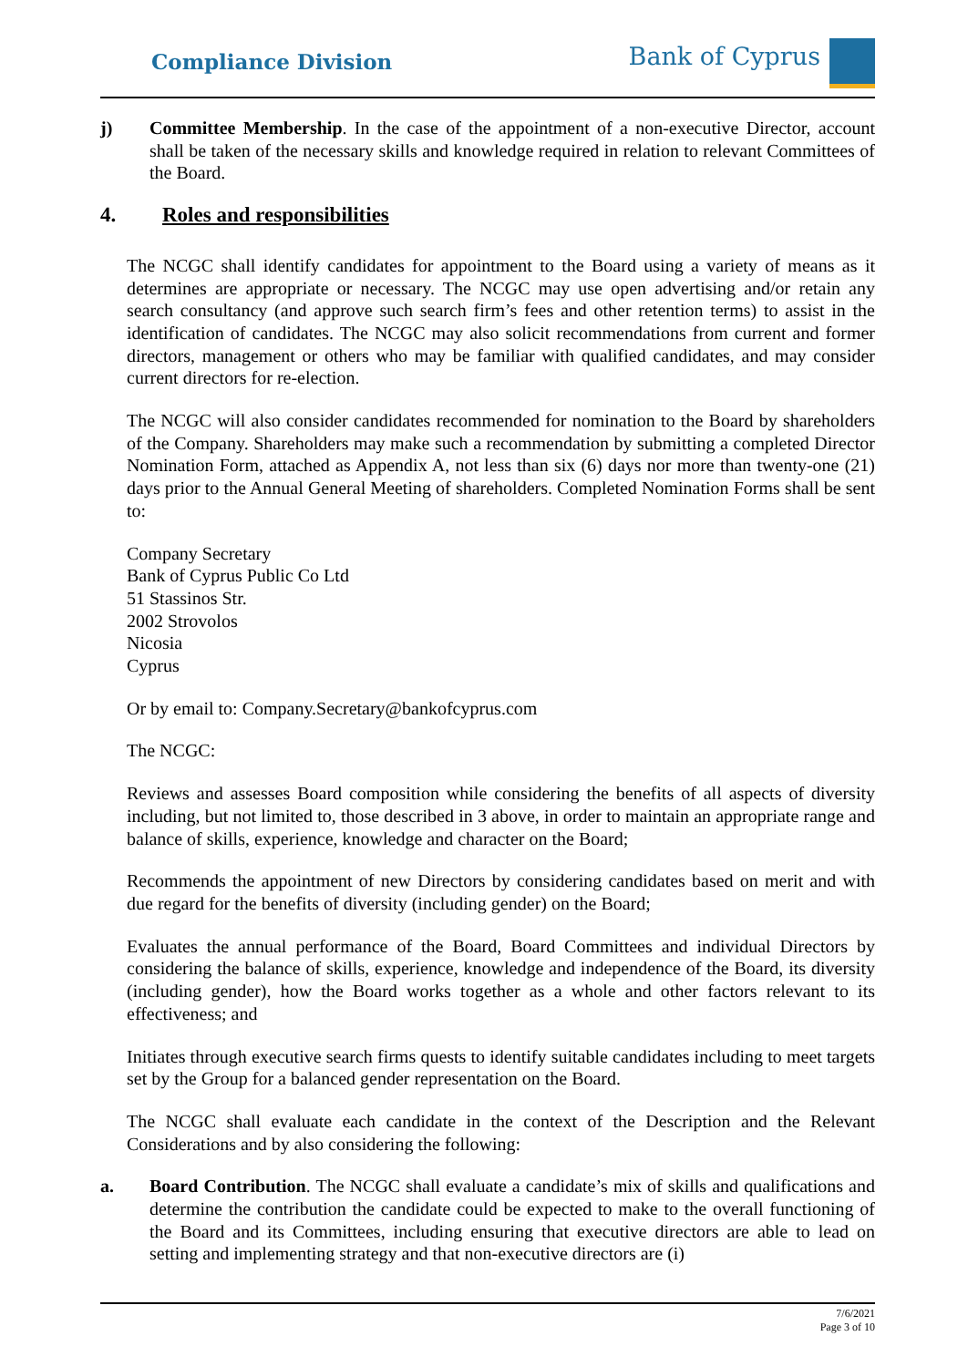Compliance Division
Bank of Cyprus
j) Committee Membership. In the case of the appointment of a non-executive Director, account shall be taken of the necessary skills and knowledge required in relation to relevant Committees of the Board.
4. Roles and responsibilities
The NCGC shall identify candidates for appointment to the Board using a variety of means as it determines are appropriate or necessary. The NCGC may use open advertising and/or retain any search consultancy (and approve such search firm’s fees and other retention terms) to assist in the identification of candidates. The NCGC may also solicit recommendations from current and former directors, management or others who may be familiar with qualified candidates, and may consider current directors for re-election.
The NCGC will also consider candidates recommended for nomination to the Board by shareholders of the Company. Shareholders may make such a recommendation by submitting a completed Director Nomination Form, attached as Appendix A, not less than six (6) days nor more than twenty-one (21) days prior to the Annual General Meeting of shareholders. Completed Nomination Forms shall be sent to:
Company Secretary
Bank of Cyprus Public Co Ltd
51 Stassinos Str.
2002 Strovolos
Nicosia
Cyprus
Or by email to: Company.Secretary@bankofcyprus.com
The NCGC:
Reviews and assesses Board composition while considering the benefits of all aspects of diversity including, but not limited to, those described in 3 above, in order to maintain an appropriate range and balance of skills, experience, knowledge and character on the Board;
Recommends the appointment of new Directors by considering candidates based on merit and with due regard for the benefits of diversity (including gender) on the Board;
Evaluates the annual performance of the Board, Board Committees and individual Directors by considering the balance of skills, experience, knowledge and independence of the Board, its diversity (including gender), how the Board works together as a whole and other factors relevant to its effectiveness; and
Initiates through executive search firms quests to identify suitable candidates including to meet targets set by the Group for a balanced gender representation on the Board.
The NCGC shall evaluate each candidate in the context of the Description and the Relevant Considerations and by also considering the following:
a. Board Contribution. The NCGC shall evaluate a candidate’s mix of skills and qualifications and determine the contribution the candidate could be expected to make to the overall functioning of the Board and its Committees, including ensuring that executive directors are able to lead on setting and implementing strategy and that non-executive directors are (i)
7/6/2021
Page 3 of 10